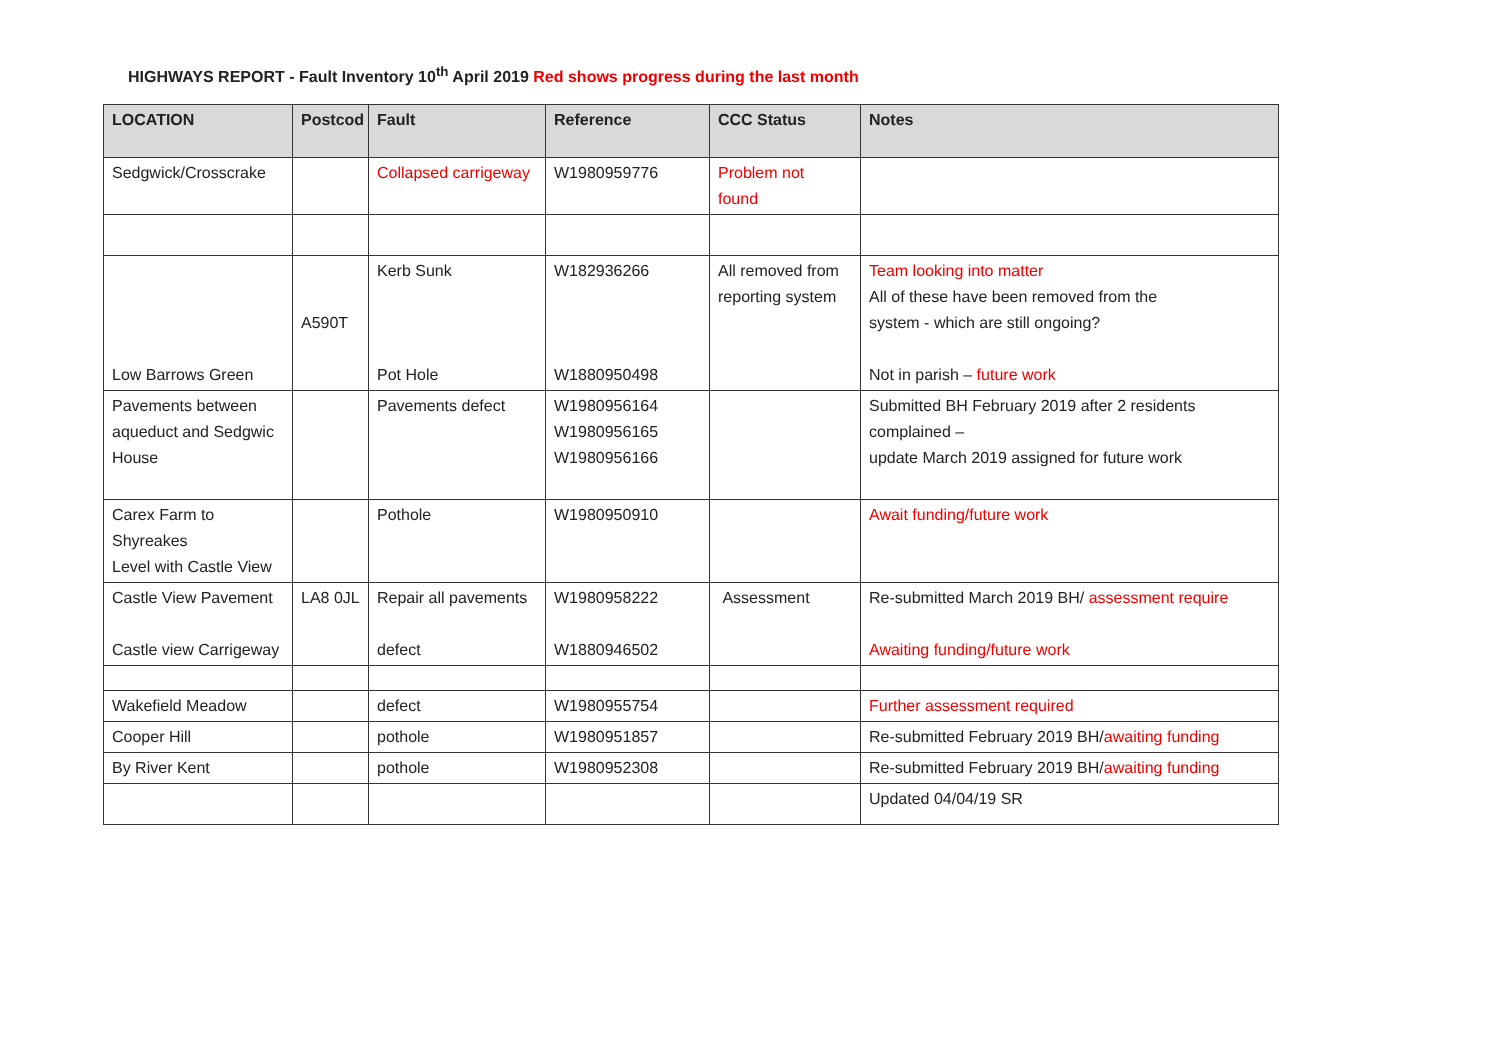HIGHWAYS REPORT - Fault Inventory 10<sup>th</sup> April 2019 Red shows progress during the last month
| LOCATION | Postcod | Fault | Reference | CCC Status | Notes |
| --- | --- | --- | --- | --- | --- |
| Sedgwick/Crosscrake | | Collapsed carrigeway | W1980959776 | Problem not found | |
| Low Barrows Green | A590T | Kerb Sunk Pot Hole | W182936266 W1880950498 | All removed from reporting system | Team looking into matter All of these have been removed from the system - which are still ongoing? Not in parish – future work |
| Pavements between aqueduct and Sedgwic House | | Pavements defect | W1980956164 W1980956165 W1980956166 | | Submitted BH February 2019 after 2 residents complained – update March 2019 assigned for future work |
| Carex Farm to Shyreakes Level with Castle View | | Pothole | W1980950910 | | Await funding/future work |
| Castle View Pavement Castle view Carrigeway | LA8 0JL | Repair all pavements defect | W1980958222 W1880946502 | Assessment | Re-submitted March 2019 BH/ assessment require Awaiting funding/future work |
| Wakefield Meadow | | defect | W1980955754 | | Further assessment required |
| Cooper Hill | | pothole | W1980951857 | | Re-submitted February 2019 BH/ awaiting funding |
| By River Kent | | pothole | W1980952308 | | Re-submitted February 2019 BH/ awaiting funding |
| | | | | | Updated 04/04/19 SR |